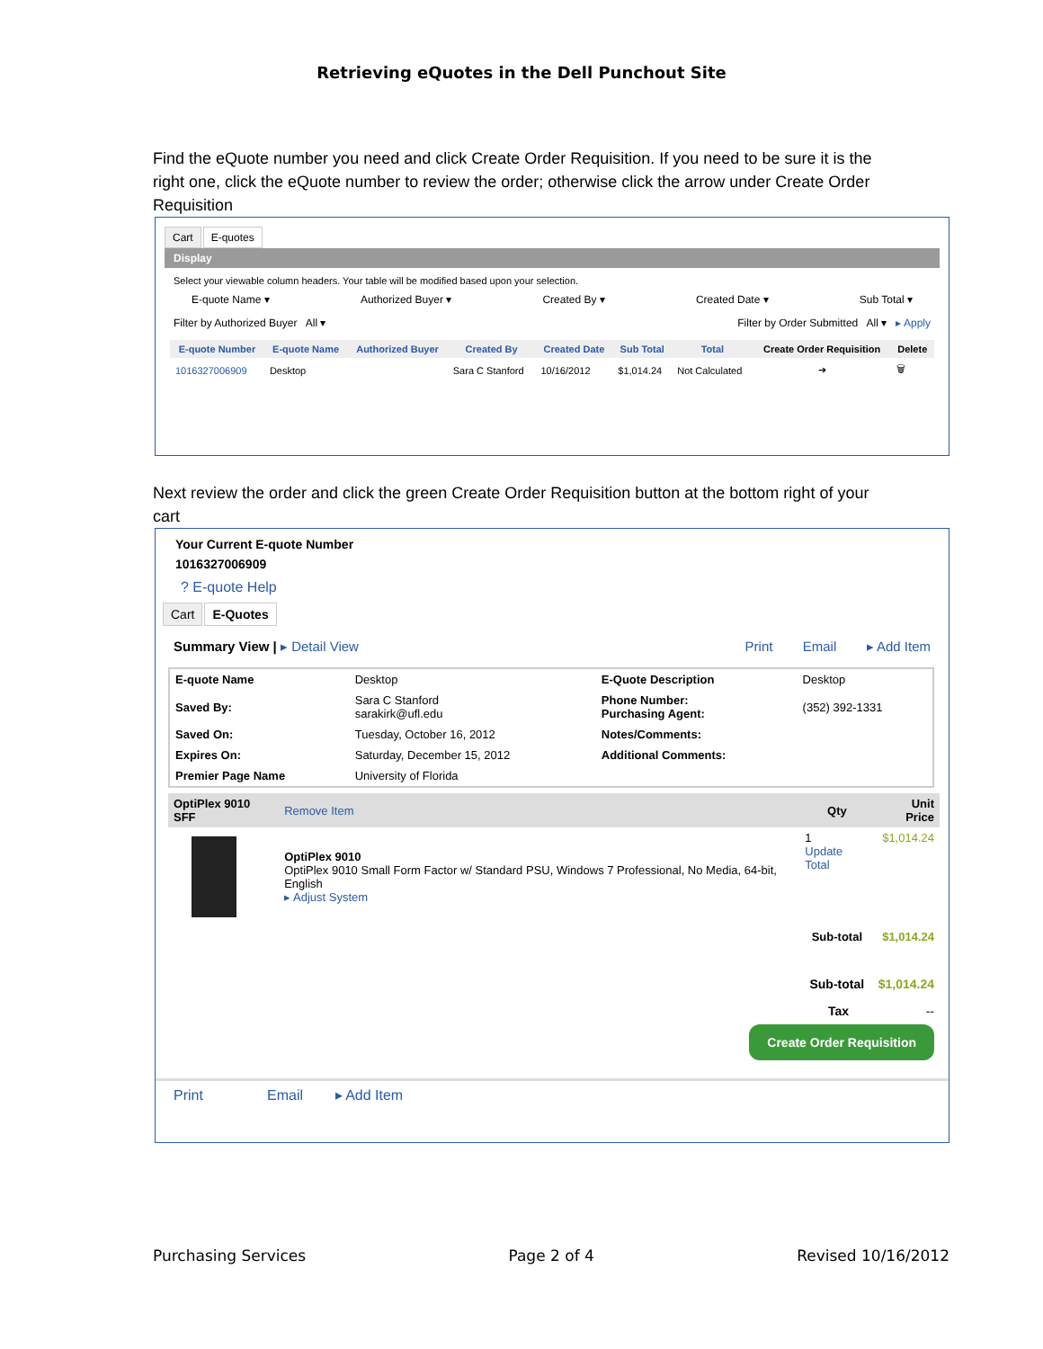Retrieving eQuotes in the Dell Punchout Site
Find the eQuote number you need and click Create Order Requisition. If you need to be sure it is the right one, click the eQuote number to review the order; otherwise click the arrow under Create Order Requisition
Cart E-quotes
Display
Select your viewable column headers. Your table will be modified based upon your selection.
E-quote Name ▾ Authorized Buyer ▾ Created By ▾ Created Date ▾ Sub Total ▾
Filter by Authorized Buyer All ▾ Filter by Order Submitted All ▾ ▸ Apply
| E-quote Number | E-quote Name | Authorized Buyer | Created By | Created Date | Sub Total | Total | Create Order Requisition | Delete |
| --- | --- | --- | --- | --- | --- | --- | --- | --- |
| 1016327006909 | Desktop | | Sara C Stanford | 10/16/2012 | $1,014.24 | Not Calculated | ➔ | 🗑 |
Next review the order and click the green Create Order Requisition button at the bottom right of your cart
Your Current E-quote Number
1016327006909
? E-quote Help
Cart E-Quotes
Summary View | ▸ Detail View Print Email ▸ Add Item
| E-quote Name | Desktop | E-Quote Description | Desktop |
| Saved By: | Sara C Stanford sarakirk@ufl.edu | Phone Number: Purchasing Agent: | (352) 392-1331 |
| Saved On: | Tuesday, October 16, 2012 | Notes/Comments: | |
| Expires On: | Saturday, December 15, 2012 | Additional Comments: | |
| Premier Page Name | University of Florida | | |
| OptiPlex 9010 SFF | Remove Item | Qty | Unit Price |
| | OptiPlex 9010 OptiPlex 9010 Small Form Factor w/ Standard PSU, Windows 7 Professional, No Media, 64-bit, English ▸ Adjust System | 1 Update Total | $1,014.24 |
| | | Sub-total | $1,014.24 |
Sub-total $1,014.24
Tax --
Create Order Requisition
Print Email ▸ Add Item
Purchasing Services Page 2 of 4 Revised 10/16/2012